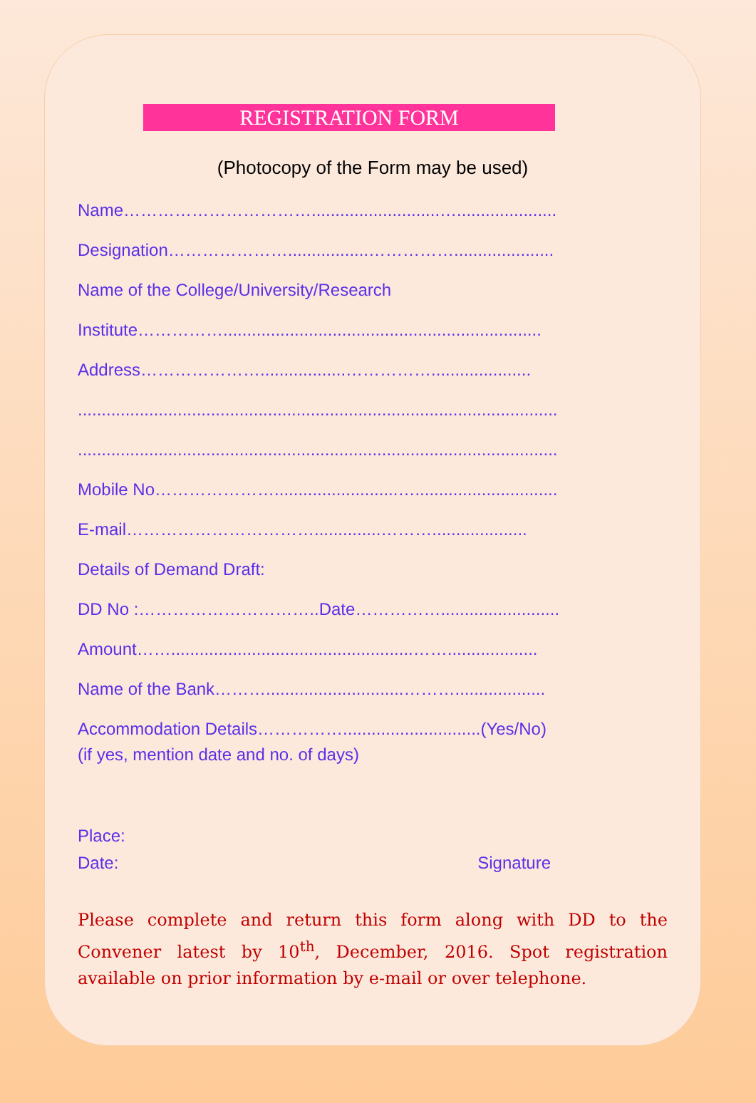REGISTRATION FORM
(Photocopy of the Form may be used)
Name……………………………...........................….....................
Designation………………….................…………….....................
Name of the College/University/Research
Institute……………...................................................................
Address…………………..................…………….....................
.....................................................................................................
.....................................................................................................
Mobile No…………………..........................…..............................
E-mail……………………………..............………....................
Details of Demand Draft:
DD No :…………………………..Date…………….........................
Amount……...................................................……...................
Name of the Bank……….............................………...................
Accommodation Details…………….............................(Yes/No)
(if yes, mention date and no. of days)
Place:
Date: Signature
Please complete and return this form along with DD to the Convener latest by 10<sup>th</sup>, December, 2016. Spot registration available on prior information by e-mail or over telephone.